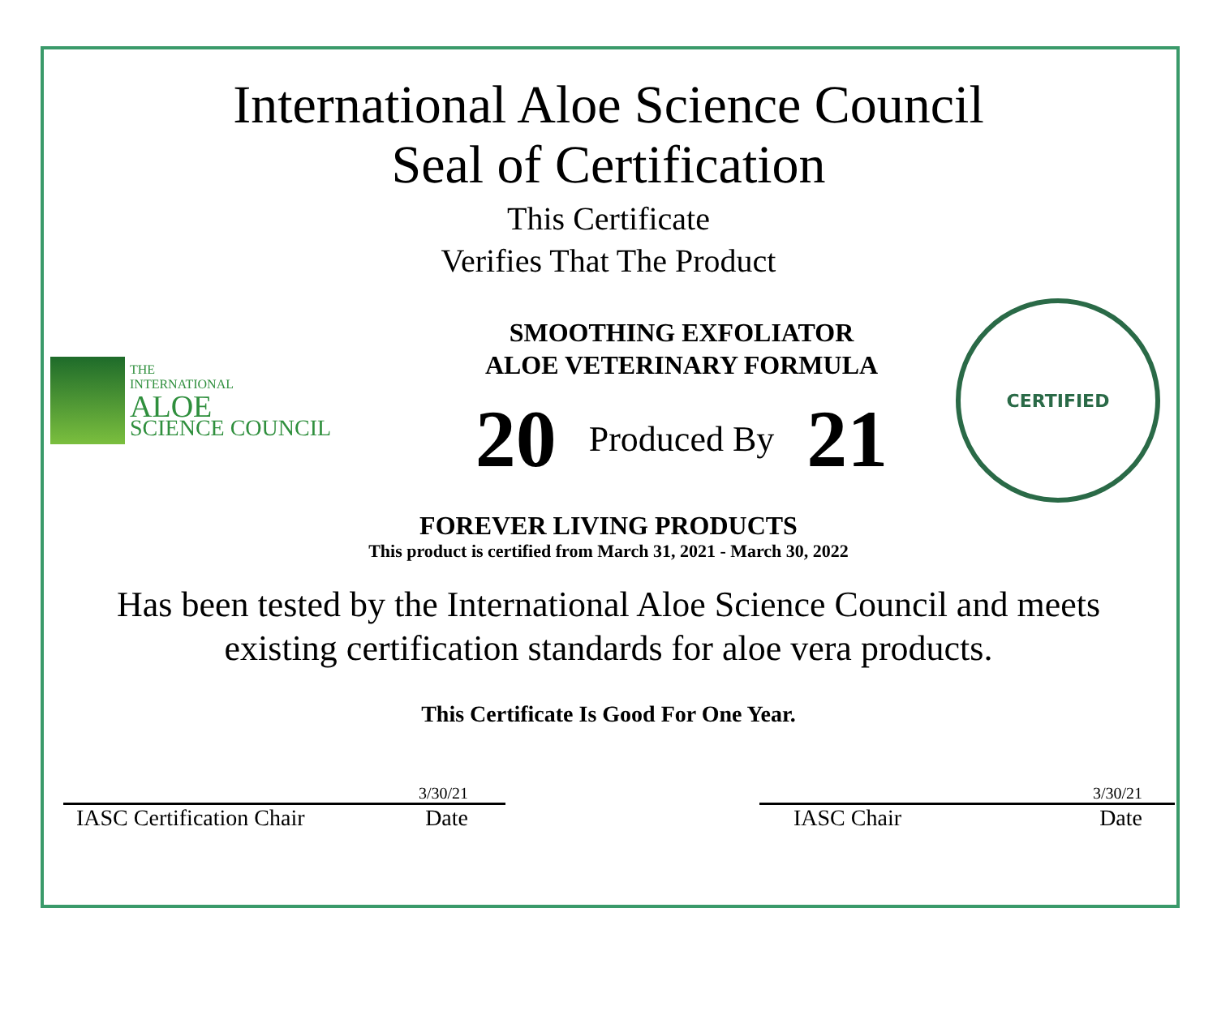International Aloe Science Council
Seal of Certification
This Certificate
Verifies That The Product
THE
INTERNATIONAL
ALOE
SCIENCE COUNCIL
SMOOTHING EXFOLIATOR
ALOE VETERINARY FORMULA
20 Produced By 21
CERTIFIED
FOREVER LIVING PRODUCTS
This product is certified from March 31, 2021 - March 30, 2022
Has been tested by the International Aloe Science Council and meets
existing certification standards for aloe vera products.
This Certificate Is Good For One Year.
3/30/21
IASC Certification Chair Date
3/30/21
IASC Chair Date